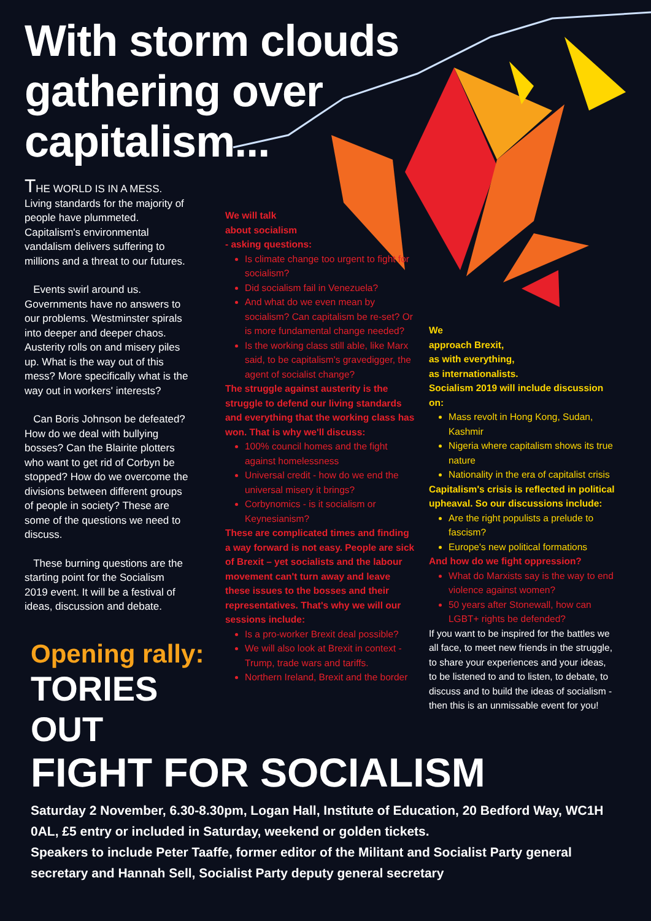With storm clouds
gathering over
capitalism...
THE WORLD IS IN A MESS. Living standards for the majority of people have plummeted. Capitalism's environmental vandalism delivers suffering to millions and a threat to our futures.
Events swirl around us. Governments have no answers to our problems. Westminster spirals into deeper and deeper chaos. Austerity rolls on and misery piles up. What is the way out of this mess? More specifically what is the way out in workers' interests?
Can Boris Johnson be defeated? How do we deal with bullying bosses? Can the Blairite plotters who want to get rid of Corbyn be stopped? How do we overcome the divisions between different groups of people in society? These are some of the questions we need to discuss.
These burning questions are the starting point for the Socialism 2019 event. It will be a festival of ideas, discussion and debate.
We will talk
about socialism
- asking questions:
Is climate change too urgent to fight for socialism?
Did socialism fail in Venezuela?
And what do we even mean by socialism? Can capitalism be re-set? Or is more fundamental change needed?
Is the working class still able, like Marx said, to be capitalism's gravedigger, the agent of socialist change?
The struggle against austerity is the struggle to defend our living standards and everything that the working class has won. That is why we'll discuss:
100% council homes and the fight against homelessness
Universal credit - how do we end the universal misery it brings?
Corbynomics - is it socialism or Keynesianism?
These are complicated times and finding a way forward is not easy. People are sick of Brexit – yet socialists and the labour movement can't turn away and leave these issues to the bosses and their representatives. That's why we will our sessions include:
Is a pro-worker Brexit deal possible?
We will also look at Brexit in context - Trump, trade wars and tariffs.
Northern Ireland, Brexit and the border
We
approach Brexit,
as with everything,
as internationalists.
Socialism 2019 will include discussion on:
Mass revolt in Hong Kong, Sudan, Kashmir
Nigeria where capitalism shows its true nature
Nationality in the era of capitalist crisis
Capitalism's crisis is reflected in political upheaval. So our discussions include:
Are the right populists a prelude to fascism?
Europe's new political formations
And how do we fight oppression?
What do Marxists say is the way to end violence against women?
50 years after Stonewall, how can LGBT+ rights be defended?
If you want to be inspired for the battles we all face, to meet new friends in the struggle, to share your experiences and your ideas, to be listened to and to listen, to debate, to discuss and to build the ideas of socialism - then this is an unmissable event for you!
Opening rally:
TORIES OUT
FIGHT FOR SOCIALISM
Saturday 2 November, 6.30-8.30pm, Logan Hall, Institute of Education, 20 Bedford Way, WC1H 0AL, £5 entry or included in Saturday, weekend or golden tickets.
Speakers to include Peter Taaffe, former editor of the Militant and Socialist Party general secretary and Hannah Sell, Socialist Party deputy general secretary